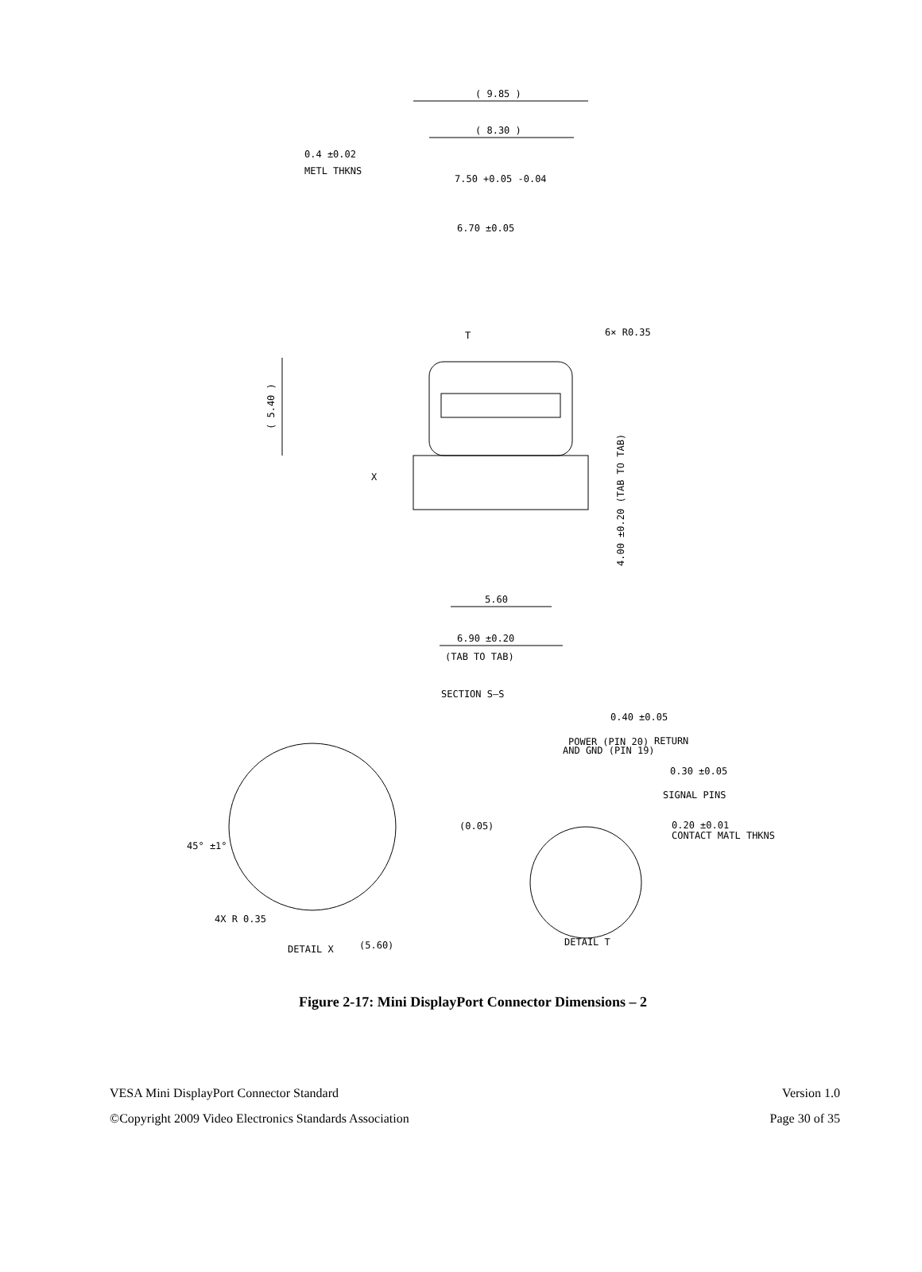( 9.85 )
( 8.30 )
0.4 ±0.02
METL THKNS
7.50 +0.05 -0.04
6.70 ±0.05
6× R0.35
T
X
( 5.40 )
4.00 ±0.20 (TAB TO TAB)
5.60
6.90 ±0.20
(TAB TO TAB)
SECTION S—S
45° ±1°
4X R 0.35
DETAIL X
(5.60)
0.40 ±0.05
POWER (PIN 20)
AND GND (PIN 19)
RETURN
0.30 ±0.05
SIGNAL PINS
(0.05)
0.20 ±0.01
CONTACT MATL THKNS
DETAIL T
Figure 2-17: Mini DisplayPort Connector Dimensions – 2
VESA Mini DisplayPort Connector Standard Version 1.0
©Copyright 2009 Video Electronics Standards Association Page 30 of 35